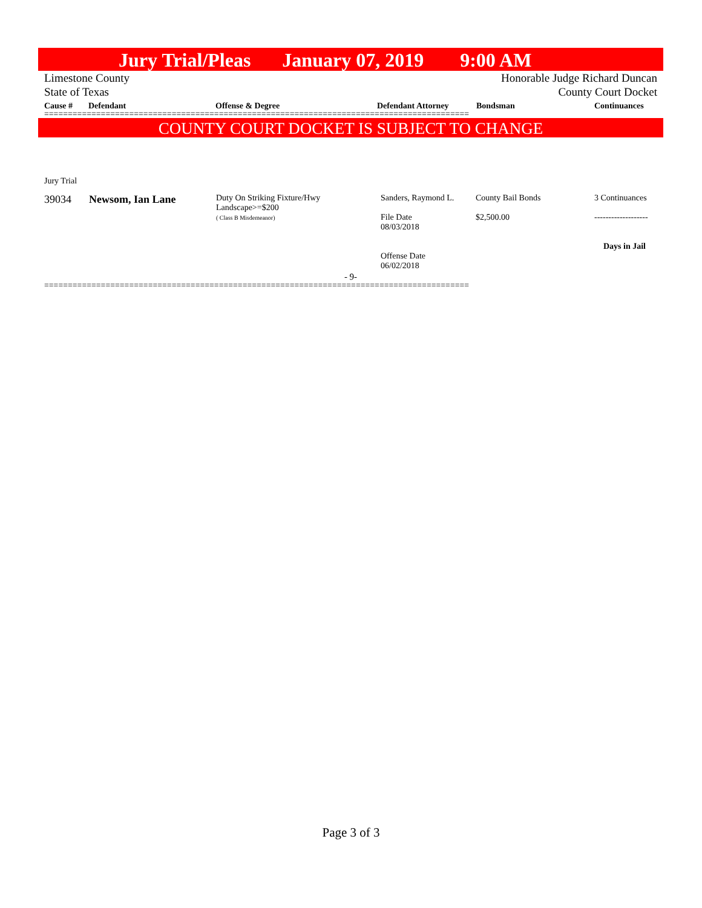Jury Trial/Pleas January 07, 2019 9:00 AM
Limestone County
State of Texas
Honorable Judge Richard Duncan
County Court Docket
Cause # Defendant Offense & Degree Defendant Attorney Bondsman Continuances
==========================================================================================
COUNTY COURT DOCKET IS SUBJECT TO CHANGE
Jury Trial
| 39034 | Newsom, Ian Lane | Duty On Striking Fixture/Hwy Landscape>=$200 ( Class B Misdemeanor) | Sanders, Raymond L. File Date 08/03/2018 Offense Date 06/02/2018 | County Bail Bonds $2,500.00 | 3 Continuances ------------------- Days in Jail |
- 9-
==========================================================================================
Page 3 of 3